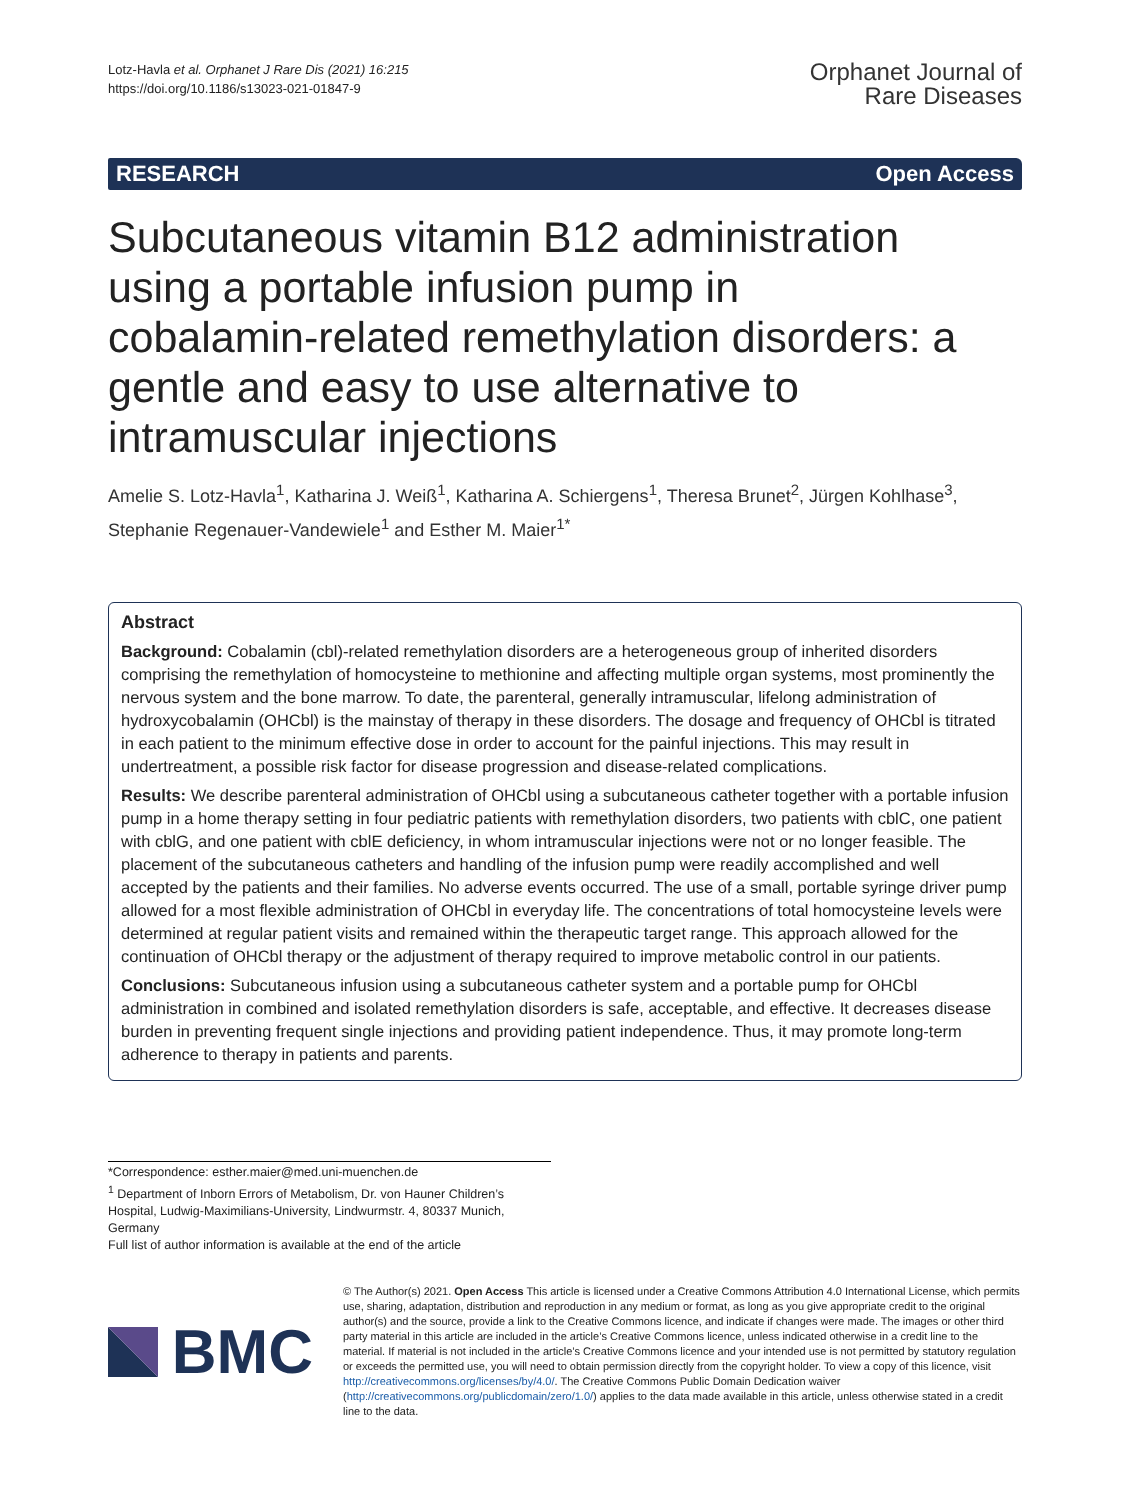Lotz‑Havla et al. Orphanet J Rare Dis (2021) 16:215
https://doi.org/10.1186/s13023-021-01847-9
Orphanet Journal of
Rare Diseases
RESEARCH Open Access
Subcutaneous vitamin B12 administration using a portable infusion pump in cobalamin‑related remethylation disorders: a gentle and easy to use alternative to intramuscular injections
Amelie S. Lotz‑Havla<sup>1</sup>, Katharina J. Weiß<sup>1</sup>, Katharina A. Schiergens<sup>1</sup>, Theresa Brunet<sup>2</sup>, Jürgen Kohlhase<sup>3</sup>, Stephanie Regenauer‑Vandewiele<sup>1</sup> and Esther M. Maier<sup>1*</sup>
Abstract
Background: Cobalamin (cbl)-related remethylation disorders are a heterogeneous group of inherited disorders comprising the remethylation of homocysteine to methionine and affecting multiple organ systems, most prominently the nervous system and the bone marrow. To date, the parenteral, generally intramuscular, lifelong administration of hydroxycobalamin (OHCbl) is the mainstay of therapy in these disorders. The dosage and frequency of OHCbl is titrated in each patient to the minimum effective dose in order to account for the painful injections. This may result in undertreatment, a possible risk factor for disease progression and disease-related complications.
Results: We describe parenteral administration of OHCbl using a subcutaneous catheter together with a portable infusion pump in a home therapy setting in four pediatric patients with remethylation disorders, two patients with cblC, one patient with cblG, and one patient with cblE deficiency, in whom intramuscular injections were not or no longer feasible. The placement of the subcutaneous catheters and handling of the infusion pump were readily accomplished and well accepted by the patients and their families. No adverse events occurred. The use of a small, portable syringe driver pump allowed for a most flexible administration of OHCbl in everyday life. The concentrations of total homocysteine levels were determined at regular patient visits and remained within the therapeutic target range. This approach allowed for the continuation of OHCbl therapy or the adjustment of therapy required to improve metabolic control in our patients.
Conclusions: Subcutaneous infusion using a subcutaneous catheter system and a portable pump for OHCbl administration in combined and isolated remethylation disorders is safe, acceptable, and effective. It decreases disease burden in preventing frequent single injections and providing patient independence. Thus, it may promote long-term adherence to therapy in patients and parents.
*Correspondence: esther.maier@med.uni-muenchen.de
<sup>1</sup> Department of Inborn Errors of Metabolism, Dr. von Hauner Children’s Hospital, Ludwig-Maximilians-University, Lindwurmstr. 4, 80337 Munich, Germany
Full list of author information is available at the end of the article
BMC
© The Author(s) 2021. Open Access This article is licensed under a Creative Commons Attribution 4.0 International License, which permits use, sharing, adaptation, distribution and reproduction in any medium or format, as long as you give appropriate credit to the original author(s) and the source, provide a link to the Creative Commons licence, and indicate if changes were made. The images or other third party material in this article are included in the article’s Creative Commons licence, unless indicated otherwise in a credit line to the material. If material is not included in the article’s Creative Commons licence and your intended use is not permitted by statutory regulation or exceeds the permitted use, you will need to obtain permission directly from the copyright holder. To view a copy of this licence, visit http://creativecommons.org/licenses/by/4.0/. The Creative Commons Public Domain Dedication waiver (http://creativecommons.org/publicdomain/zero/1.0/) applies to the data made available in this article, unless otherwise stated in a credit line to the data.